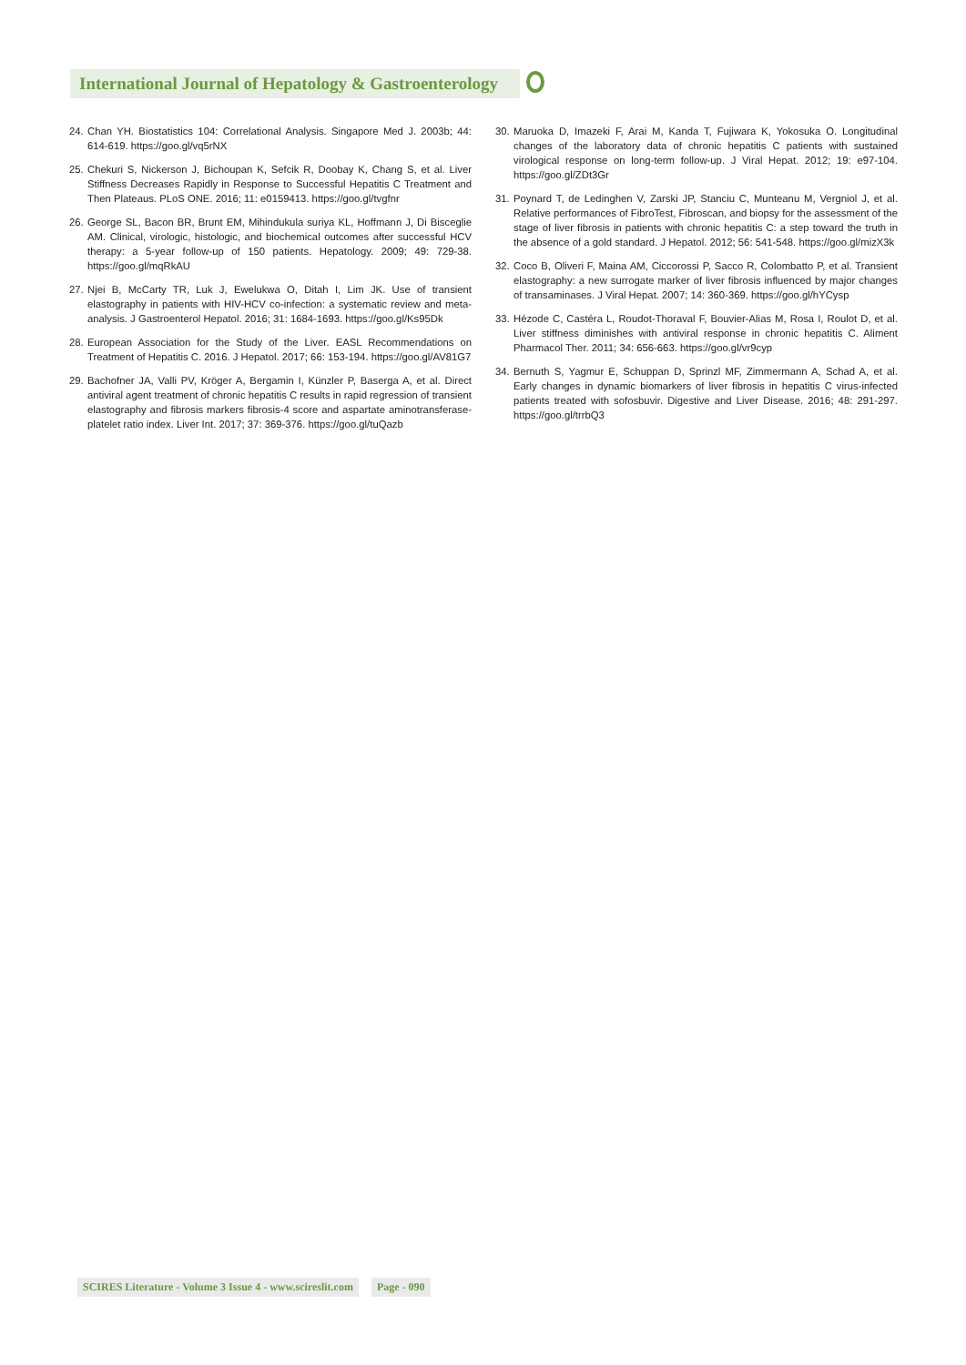International Journal of Hepatology & Gastroenterology
24. Chan YH. Biostatistics 104: Correlational Analysis. Singapore Med J. 2003b; 44: 614-619. https://goo.gl/vq5rNX
25. Chekuri S, Nickerson J, Bichoupan K, Sefcik R, Doobay K, Chang S, et al. Liver Stiffness Decreases Rapidly in Response to Successful Hepatitis C Treatment and Then Plateaus. PLoS ONE. 2016; 11: e0159413. https://goo.gl/tvgfnr
26. George SL, Bacon BR, Brunt EM, Mihindukula suriya KL, Hoffmann J, Di Bisceglie AM. Clinical, virologic, histologic, and biochemical outcomes after successful HCV therapy: a 5-year follow-up of 150 patients. Hepatology. 2009; 49: 729-38. https://goo.gl/mqRkAU
27. Njei B, McCarty TR, Luk J, Ewelukwa O, Ditah I, Lim JK. Use of transient elastography in patients with HIV-HCV co-infection: a systematic review and meta-analysis. J Gastroenterol Hepatol. 2016; 31: 1684-1693. https://goo.gl/Ks95Dk
28. European Association for the Study of the Liver. EASL Recommendations on Treatment of Hepatitis C. 2016. J Hepatol. 2017; 66: 153-194. https://goo.gl/AV81G7
29. Bachofner JA, Valli PV, Kröger A, Bergamin I, Künzler P, Baserga A, et al. Direct antiviral agent treatment of chronic hepatitis C results in rapid regression of transient elastography and fibrosis markers fibrosis-4 score and aspartate aminotransferase-platelet ratio index. Liver Int. 2017; 37: 369-376. https://goo.gl/tuQazb
30. Maruoka D, Imazeki F, Arai M, Kanda T, Fujiwara K, Yokosuka O. Longitudinal changes of the laboratory data of chronic hepatitis C patients with sustained virological response on long-term follow-up. J Viral Hepat. 2012; 19: e97-104. https://goo.gl/ZDt3Gr
31. Poynard T, de Ledinghen V, Zarski JP, Stanciu C, Munteanu M, Vergniol J, et al. Relative performances of FibroTest, Fibroscan, and biopsy for the assessment of the stage of liver fibrosis in patients with chronic hepatitis C: a step toward the truth in the absence of a gold standard. J Hepatol. 2012; 56: 541-548. https://goo.gl/mizX3k
32. Coco B, Oliveri F, Maina AM, Ciccorossi P, Sacco R, Colombatto P, et al. Transient elastography: a new surrogate marker of liver fibrosis influenced by major changes of transaminases. J Viral Hepat. 2007; 14: 360-369. https://goo.gl/hYCysp
33. Hézode C, Castéra L, Roudot-Thoraval F, Bouvier-Alias M, Rosa I, Roulot D, et al. Liver stiffness diminishes with antiviral response in chronic hepatitis C. Aliment Pharmacol Ther. 2011; 34: 656-663. https://goo.gl/vr9cyp
34. Bernuth S, Yagmur E, Schuppan D, Sprinzl MF, Zimmermann A, Schad A, et al. Early changes in dynamic biomarkers of liver fibrosis in hepatitis C virus-infected patients treated with sofosbuvir. Digestive and Liver Disease. 2016; 48: 291-297. https://goo.gl/trrbQ3
SCIRES Literature - Volume 3 Issue 4 - www.scireslit.com
Page - 090